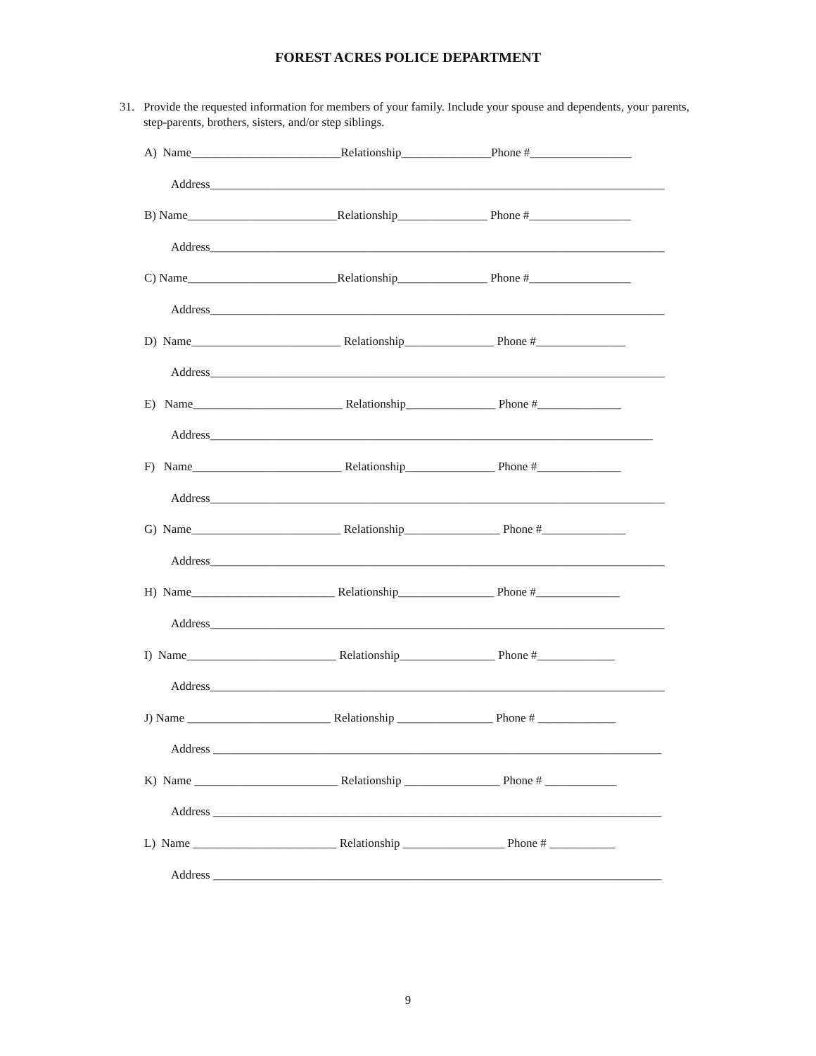FOREST ACRES POLICE DEPARTMENT
31. Provide the requested information for members of your family. Include your spouse and dependents, your parents, step-parents, brothers, sisters, and/or step siblings.
A) Name_________________________Relationship_______________Phone #_________________
Address____________________________________________________________________________
B) Name_________________________Relationship_______________ Phone #_________________
Address____________________________________________________________________________
C) Name_________________________Relationship_______________ Phone #_________________
Address____________________________________________________________________________
D) Name_________________________ Relationship_______________ Phone #_______________
Address____________________________________________________________________________
E) Name_________________________ Relationship_______________ Phone #______________
Address__________________________________________________________________________
F) Name_________________________ Relationship_______________ Phone #______________
Address____________________________________________________________________________
G) Name_________________________ Relationship________________ Phone #______________
Address____________________________________________________________________________
H) Name________________________ Relationship________________ Phone #______________
Address____________________________________________________________________________
I) Name_________________________ Relationship________________ Phone #_____________
Address____________________________________________________________________________
J) Name ________________________ Relationship ________________ Phone # _____________
Address ___________________________________________________________________________
K) Name ________________________ Relationship ________________ Phone # ____________
Address ___________________________________________________________________________
L) Name ________________________ Relationship _________________ Phone # ___________
Address ___________________________________________________________________________
9